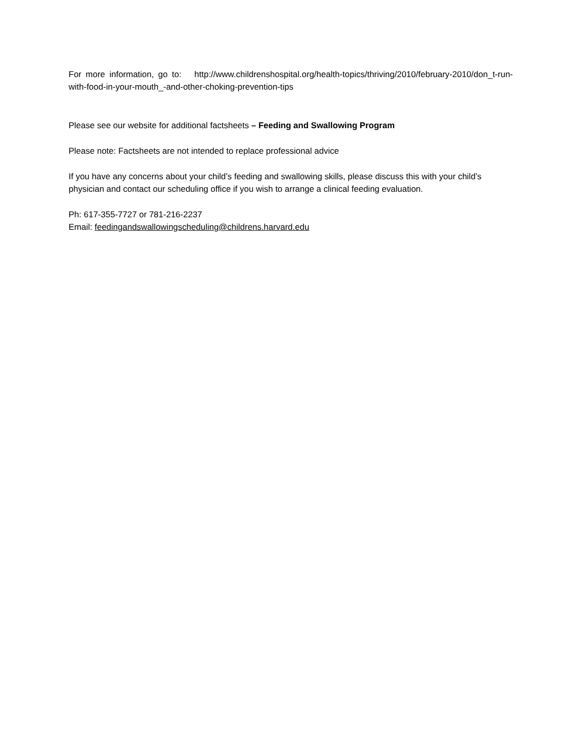For more information, go to: http://www.childrenshospital.org/health-topics/thriving/2010/february-2010/don_t-run-with-food-in-your-mouth_-and-other-choking-prevention-tips
Please see our website for additional factsheets – Feeding and Swallowing Program
Please note: Factsheets are not intended to replace professional advice
If you have any concerns about your child’s feeding and swallowing skills, please discuss this with your child’s physician and contact our scheduling office if you wish to arrange a clinical feeding evaluation.
Ph: 617-355-7727 or 781-216-2237
Email: feedingandswallowingscheduling@childrens.harvard.edu